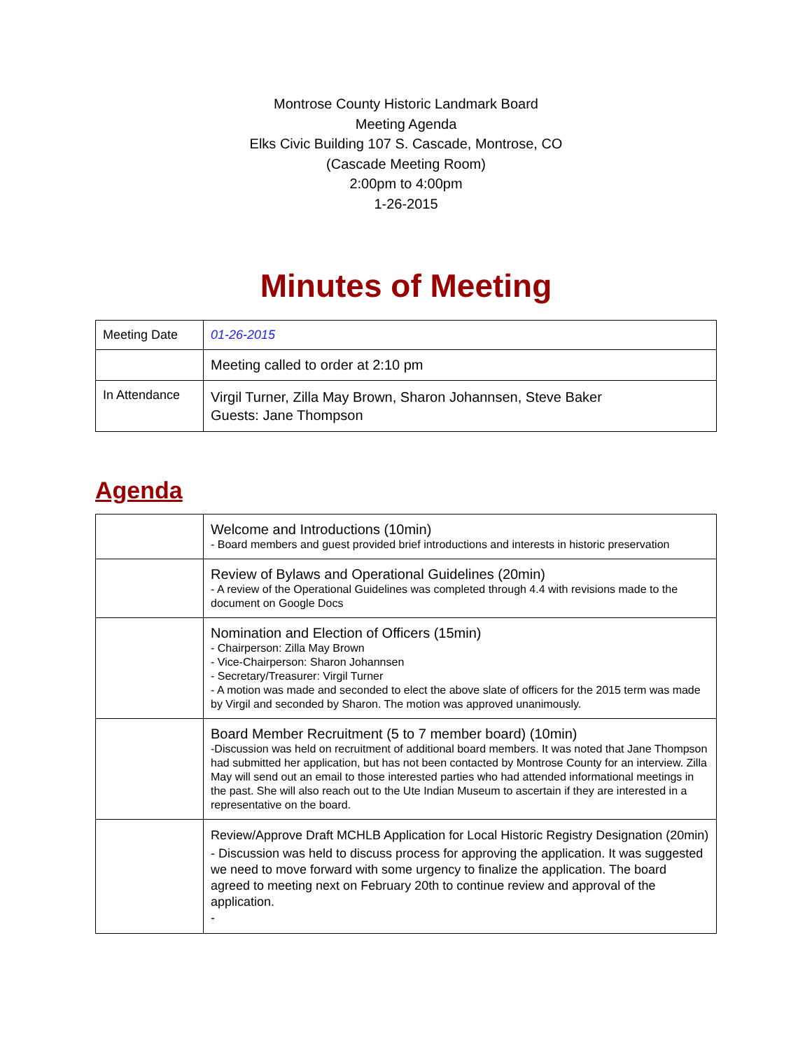Montrose County Historic Landmark Board
Meeting Agenda
Elks Civic Building 107 S. Cascade, Montrose, CO
(Cascade Meeting Room)
2:00pm to 4:00pm
1-26-2015
Minutes of Meeting
| Meeting Date | 01-26-2015 |
| | Meeting called to order at 2:10 pm |
| In Attendance | Virgil Turner, Zilla May Brown, Sharon Johannsen, Steve Baker Guests: Jane Thompson |
Agenda
| | Welcome and Introductions (10min) - Board members and guest provided brief introductions and interests in historic preservation |
| | Review of Bylaws and Operational Guidelines (20min) - A review of the Operational Guidelines was completed through 4.4 with revisions made to the document on Google Docs |
| | Nomination and Election of Officers (15min) - Chairperson: Zilla May Brown - Vice-Chairperson: Sharon Johannsen - Secretary/Treasurer: Virgil Turner - A motion was made and seconded to elect the above slate of officers for the 2015 term was made by Virgil and seconded by Sharon. The motion was approved unanimously. |
| | Board Member Recruitment (5 to 7 member board) (10min) -Discussion was held on recruitment of additional board members. It was noted that Jane Thompson had submitted her application, but has not been contacted by Montrose County for an interview. Zilla May will send out an email to those interested parties who had attended informational meetings in the past. She will also reach out to the Ute Indian Museum to ascertain if they are interested in a representative on the board. |
| | Review/Approve Draft MCHLB Application for Local Historic Registry Designation (20min) - Discussion was held to discuss process for approving the application. It was suggested we need to move forward with some urgency to finalize the application. The board agreed to meeting next on February 20th to continue review and approval of the application. - |